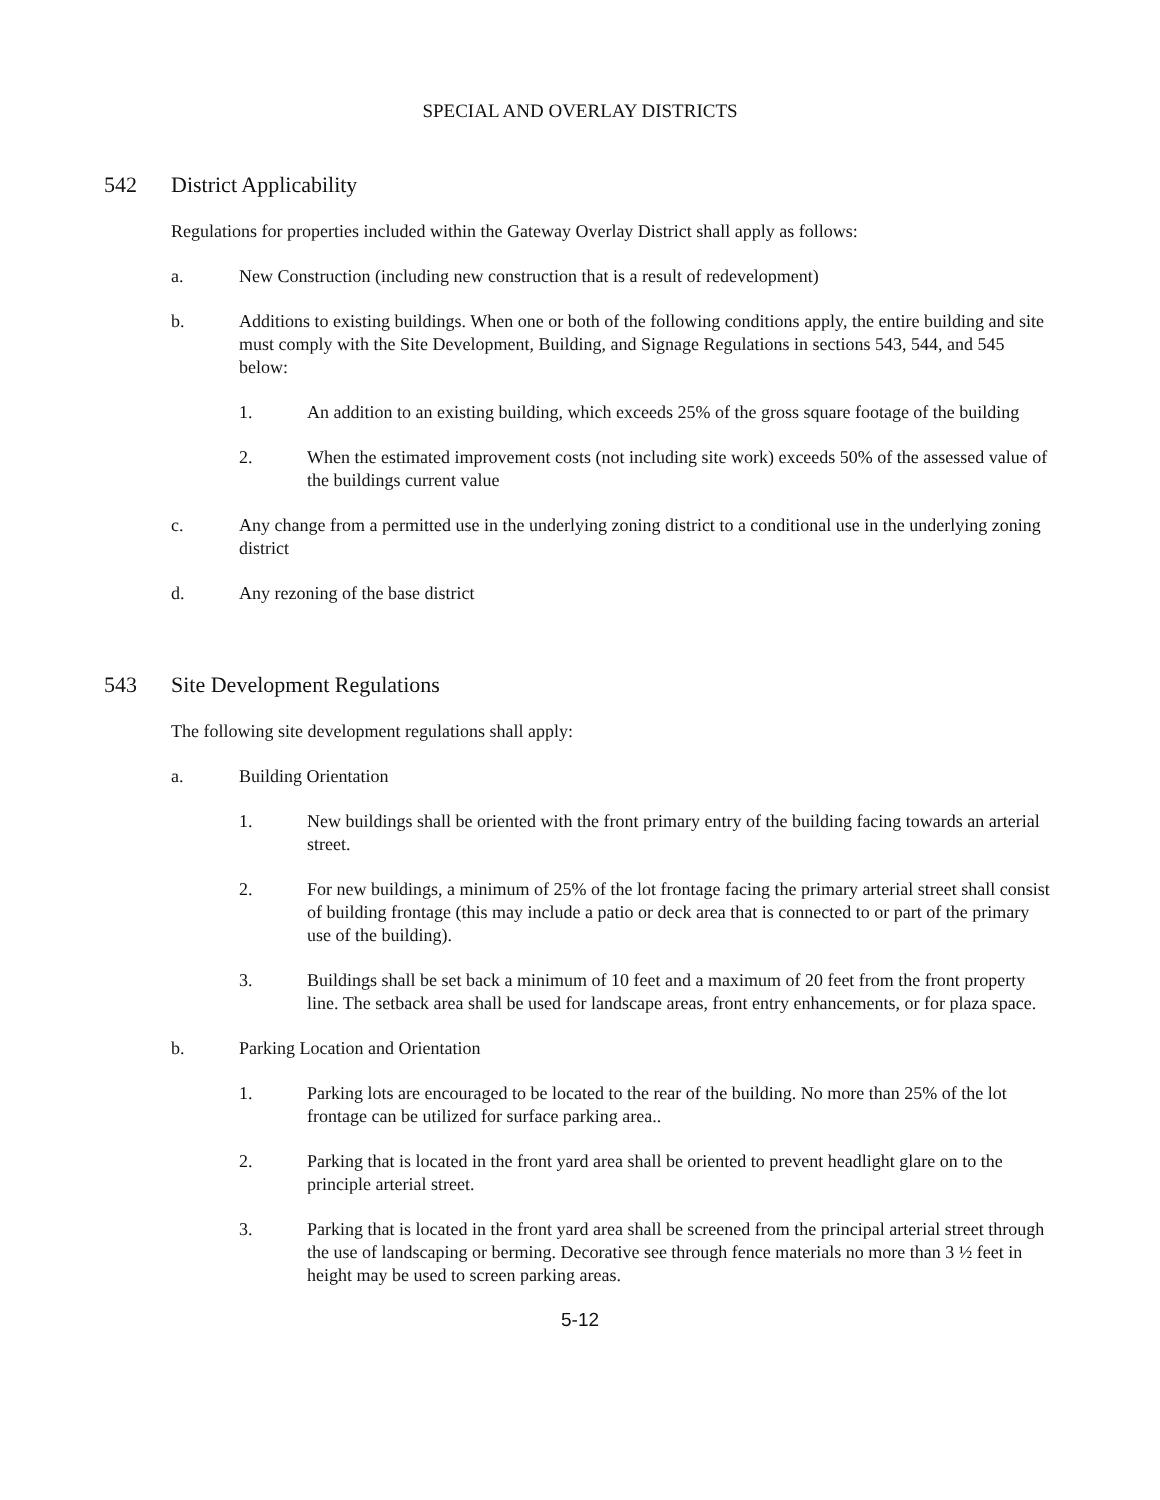SPECIAL AND OVERLAY DISTRICTS
542 District Applicability
Regulations for properties included within the Gateway Overlay District shall apply as follows:
a. New Construction (including new construction that is a result of redevelopment)
b. Additions to existing buildings. When one or both of the following conditions apply, the entire building and site must comply with the Site Development, Building, and Signage Regulations in sections 543, 544, and 545 below:
1. An addition to an existing building, which exceeds 25% of the gross square footage of the building
2. When the estimated improvement costs (not including site work) exceeds 50% of the assessed value of the buildings current value
c. Any change from a permitted use in the underlying zoning district to a conditional use in the underlying zoning district
d. Any rezoning of the base district
543 Site Development Regulations
The following site development regulations shall apply:
a. Building Orientation
1. New buildings shall be oriented with the front primary entry of the building facing towards an arterial street.
2. For new buildings, a minimum of 25% of the lot frontage facing the primary arterial street shall consist of building frontage (this may include a patio or deck area that is connected to or part of the primary use of the building).
3. Buildings shall be set back a minimum of 10 feet and a maximum of 20 feet from the front property line. The setback area shall be used for landscape areas, front entry enhancements, or for plaza space.
b. Parking Location and Orientation
1. Parking lots are encouraged to be located to the rear of the building. No more than 25% of the lot frontage can be utilized for surface parking area..
2. Parking that is located in the front yard area shall be oriented to prevent headlight glare on to the principle arterial street.
3. Parking that is located in the front yard area shall be screened from the principal arterial street through the use of landscaping or berming. Decorative see through fence materials no more than 3 ½ feet in height may be used to screen parking areas.
5-12